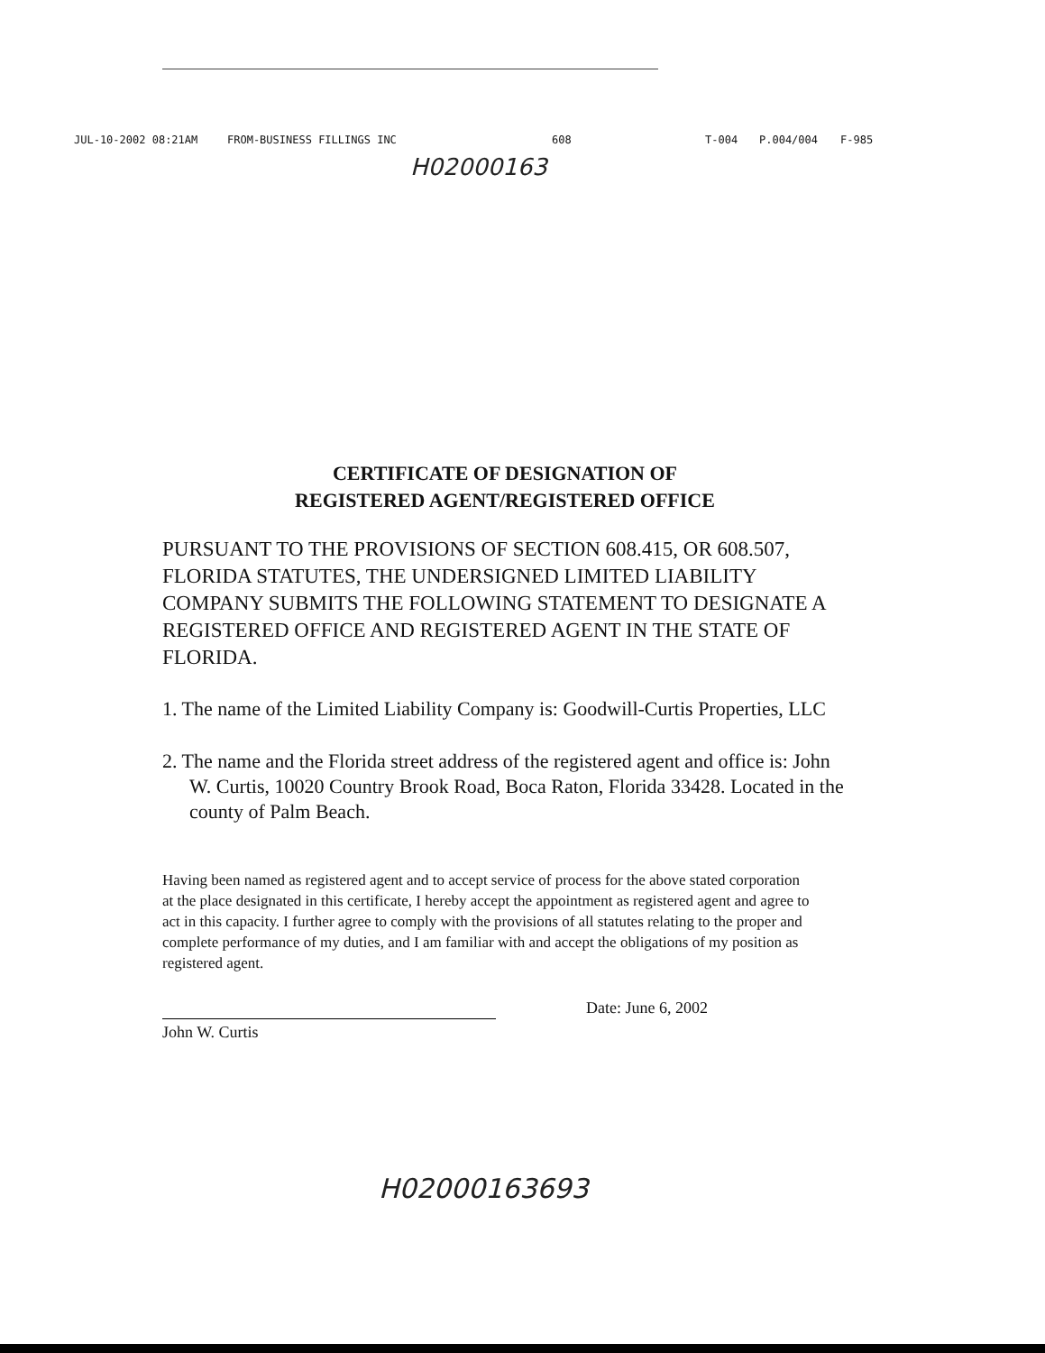JUL-10-2002 08:21AM FROM-BUSINESS FILLINGS INC 608 T-004 P.004/004 F-985
H02000163
CERTIFICATE OF DESIGNATION OF
REGISTERED AGENT/REGISTERED OFFICE
PURSUANT TO THE PROVISIONS OF SECTION 608.415, OR 608.507, FLORIDA STATUTES, THE UNDERSIGNED LIMITED LIABILITY COMPANY SUBMITS THE FOLLOWING STATEMENT TO DESIGNATE A REGISTERED OFFICE AND REGISTERED AGENT IN THE STATE OF FLORIDA.
1. The name of the Limited Liability Company is: Goodwill-Curtis Properties, LLC
2. The name and the Florida street address of the registered agent and office is: John W. Curtis, 10020 Country Brook Road, Boca Raton, Florida 33428. Located in the county of Palm Beach.
Having been named as registered agent and to accept service of process for the above stated corporation at the place designated in this certificate, I hereby accept the appointment as registered agent and agree to act in this capacity. I further agree to comply with the provisions of all statutes relating to the proper and complete performance of my duties, and I am familiar with and accept the obligations of my position as registered agent.
John W. Curtis
Date: June 6, 2002
H02000163693